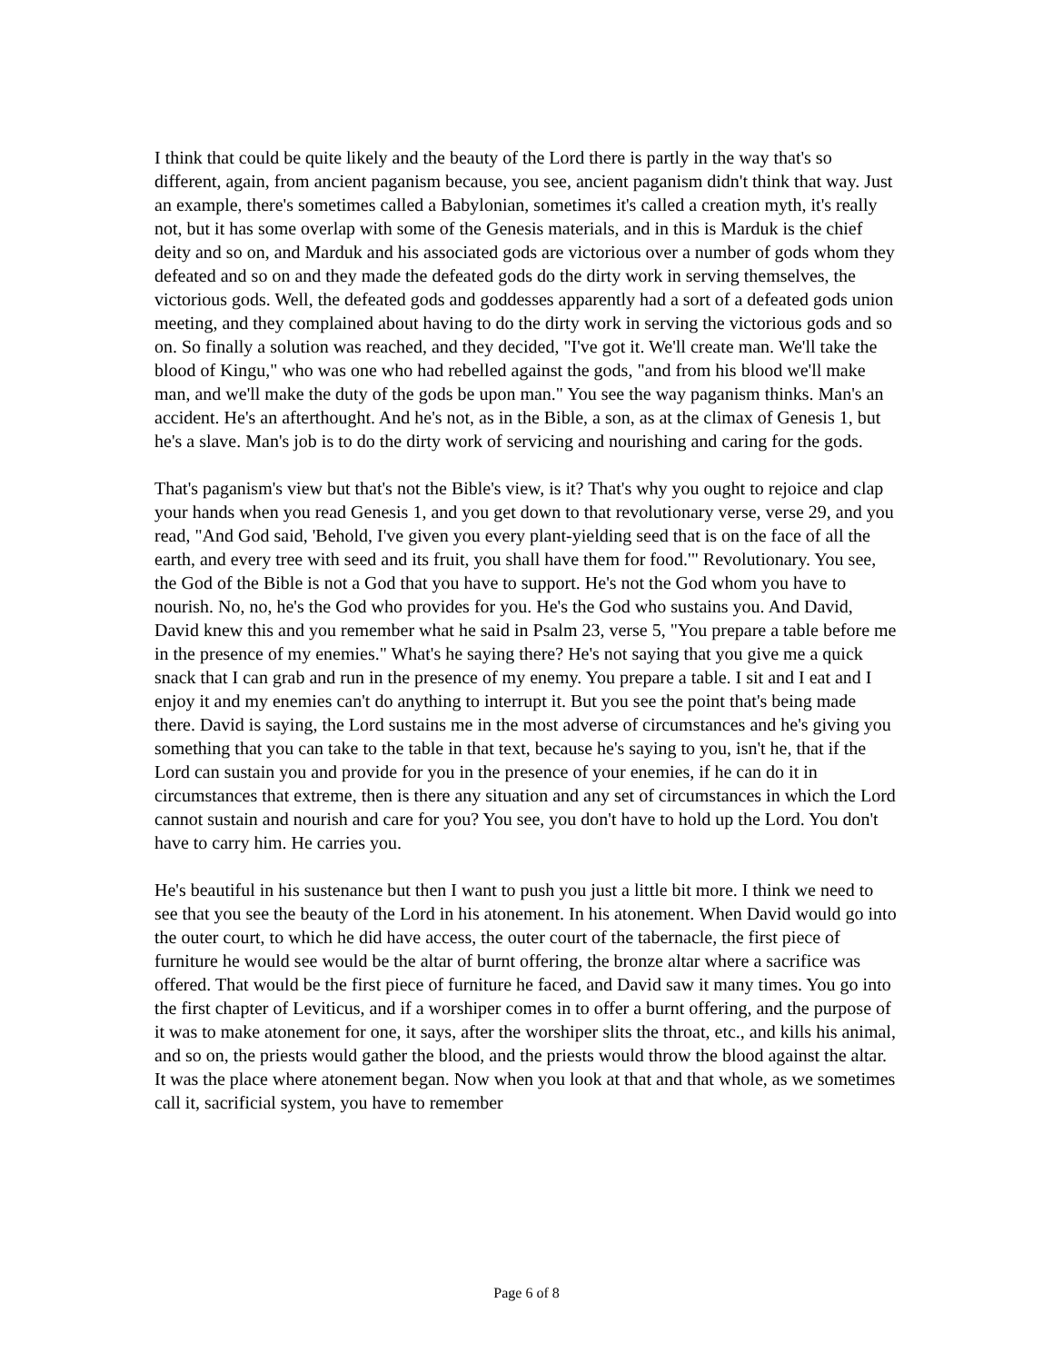I think that could be quite likely and the beauty of the Lord there is partly in the way that's so different, again, from ancient paganism because, you see, ancient paganism didn't think that way. Just an example, there's sometimes called a Babylonian, sometimes it's called a creation myth, it's really not, but it has some overlap with some of the Genesis materials, and in this is Marduk is the chief deity and so on, and Marduk and his associated gods are victorious over a number of gods whom they defeated and so on and they made the defeated gods do the dirty work in serving themselves, the victorious gods. Well, the defeated gods and goddesses apparently had a sort of a defeated gods union meeting, and they complained about having to do the dirty work in serving the victorious gods and so on. So finally a solution was reached, and they decided, "I've got it. We'll create man. We'll take the blood of Kingu," who was one who had rebelled against the gods, "and from his blood we'll make man, and we'll make the duty of the gods be upon man." You see the way paganism thinks. Man's an accident. He's an afterthought. And he's not, as in the Bible, a son, as at the climax of Genesis 1, but he's a slave. Man's job is to do the dirty work of servicing and nourishing and caring for the gods.
That's paganism's view but that's not the Bible's view, is it? That's why you ought to rejoice and clap your hands when you read Genesis 1, and you get down to that revolutionary verse, verse 29, and you read, "And God said, 'Behold, I've given you every plant-yielding seed that is on the face of all the earth, and every tree with seed and its fruit, you shall have them for food.'" Revolutionary. You see, the God of the Bible is not a God that you have to support. He's not the God whom you have to nourish. No, no, he's the God who provides for you. He's the God who sustains you. And David, David knew this and you remember what he said in Psalm 23, verse 5, "You prepare a table before me in the presence of my enemies." What's he saying there? He's not saying that you give me a quick snack that I can grab and run in the presence of my enemy. You prepare a table. I sit and I eat and I enjoy it and my enemies can't do anything to interrupt it. But you see the point that's being made there. David is saying, the Lord sustains me in the most adverse of circumstances and he's giving you something that you can take to the table in that text, because he's saying to you, isn't he, that if the Lord can sustain you and provide for you in the presence of your enemies, if he can do it in circumstances that extreme, then is there any situation and any set of circumstances in which the Lord cannot sustain and nourish and care for you? You see, you don't have to hold up the Lord. You don't have to carry him. He carries you.
He's beautiful in his sustenance but then I want to push you just a little bit more. I think we need to see that you see the beauty of the Lord in his atonement. In his atonement. When David would go into the outer court, to which he did have access, the outer court of the tabernacle, the first piece of furniture he would see would be the altar of burnt offering, the bronze altar where a sacrifice was offered. That would be the first piece of furniture he faced, and David saw it many times. You go into the first chapter of Leviticus, and if a worshiper comes in to offer a burnt offering, and the purpose of it was to make atonement for one, it says, after the worshiper slits the throat, etc., and kills his animal, and so on, the priests would gather the blood, and the priests would throw the blood against the altar. It was the place where atonement began. Now when you look at that and that whole, as we sometimes call it, sacrificial system, you have to remember
Page 6 of 8